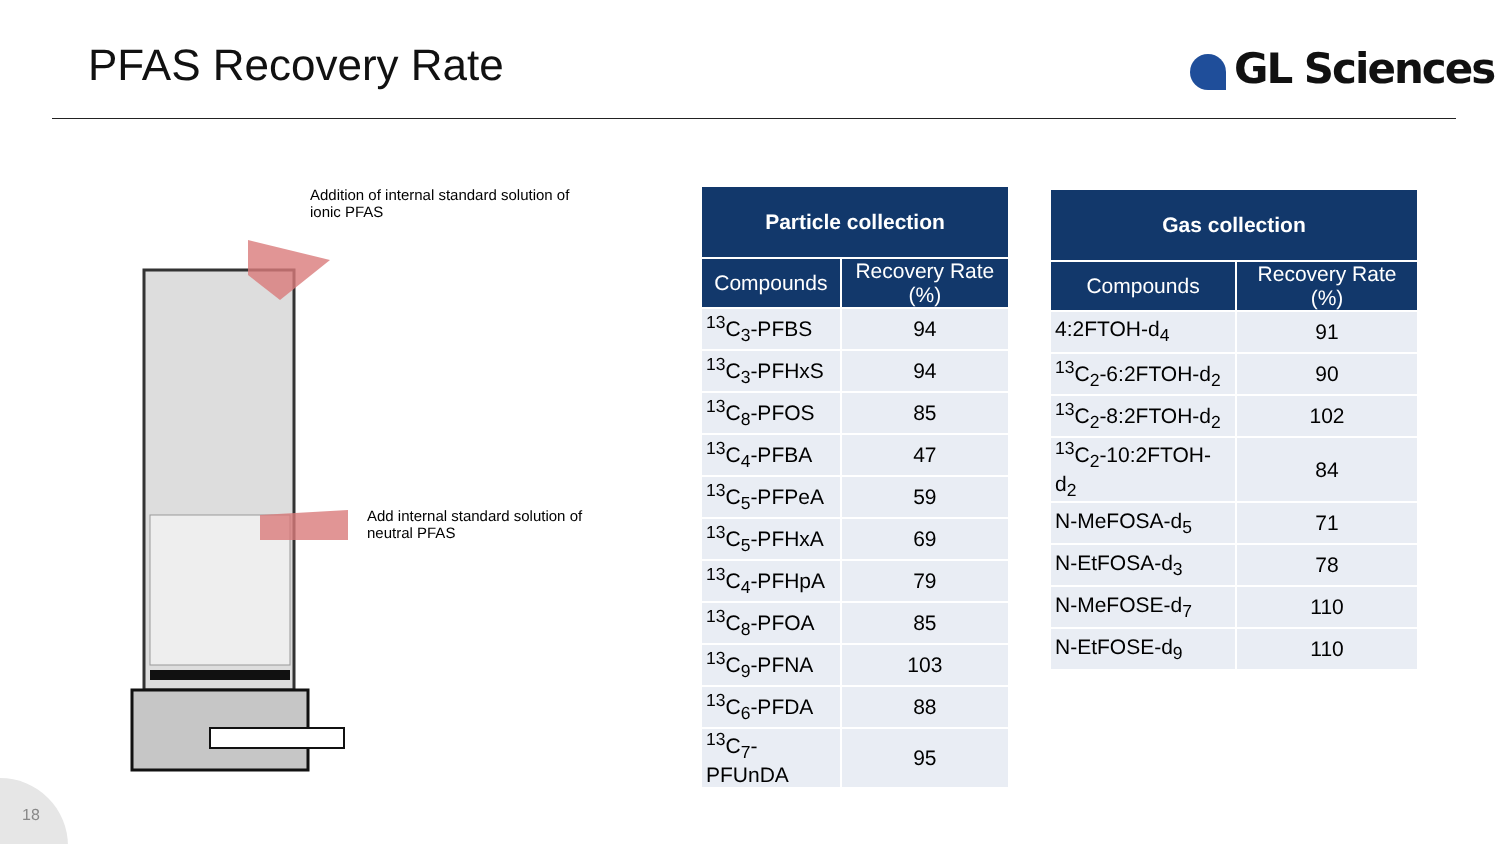PFAS Recovery Rate GL Sciences
Addition of internal standard solution of ionic PFAS
Add internal standard solution of neutral PFAS
| Particle collection | |
| --- | --- |
| Compounds | Recovery Rate (%) |
| <sup>13</sup>C<sub>3</sub>-PFBS | 94 |
| <sup>13</sup>C<sub>3</sub>-PFHxS | 94 |
| <sup>13</sup>C<sub>8</sub>-PFOS | 85 |
| <sup>13</sup>C<sub>4</sub>-PFBA | 47 |
| <sup>13</sup>C<sub>5</sub>-PFPeA | 59 |
| <sup>13</sup>C<sub>5</sub>-PFHxA | 69 |
| <sup>13</sup>C<sub>4</sub>-PFHpA | 79 |
| <sup>13</sup>C<sub>8</sub>-PFOA | 85 |
| <sup>13</sup>C<sub>9</sub>-PFNA | 103 |
| <sup>13</sup>C<sub>6</sub>-PFDA | 88 |
| <sup>13</sup>C<sub>7</sub>-PFUnDA | 95 |
| Gas collection | |
| --- | --- |
| Compounds | Recovery Rate (%) |
| 4:2FTOH-d<sub>4</sub> | 91 |
| <sup>13</sup>C<sub>2</sub>-6:2FTOH-d<sub>2</sub> | 90 |
| <sup>13</sup>C<sub>2</sub>-8:2FTOH-d<sub>2</sub> | 102 |
| <sup>13</sup>C<sub>2</sub>-10:2FTOH-d<sub>2</sub> | 84 |
| N-MeFOSA-d<sub>5</sub> | 71 |
| N-EtFOSA-d<sub>3</sub> | 78 |
| N-MeFOSE-d<sub>7</sub> | 110 |
| N-EtFOSE-d<sub>9</sub> | 110 |
18